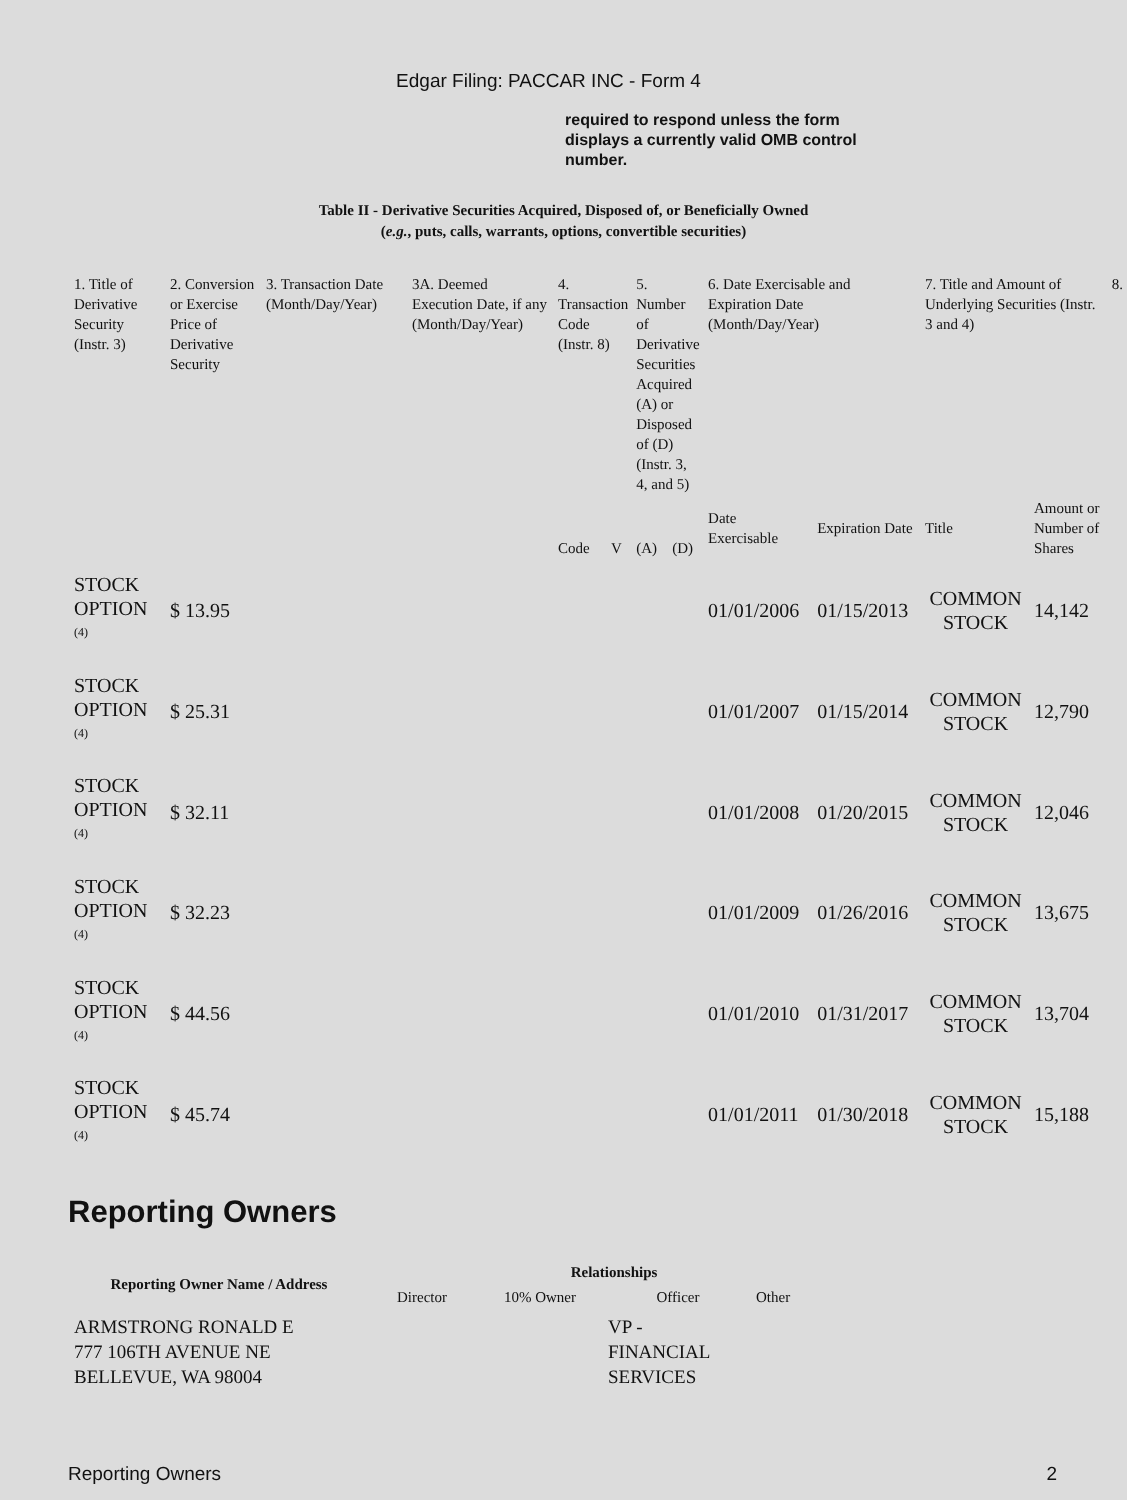Edgar Filing: PACCAR INC - Form 4
required to respond unless the form displays a currently valid OMB control number.
Table II - Derivative Securities Acquired, Disposed of, or Beneficially Owned
(e.g., puts, calls, warrants, options, convertible securities)
| 1. Title of Derivative Security (Instr. 3) | 2. Conversion or Exercise Price of Derivative Security | 3. Transaction Date (Month/Day/Year) | 3A. Deemed Execution Date, if any (Month/Day/Year) | 4. Transaction Code (Instr. 8) | | 5. Number of Derivative Securities Acquired (A) or Disposed of (D) (Instr. 3, 4, and 5) | | 6. Date Exercisable and Expiration Date (Month/Day/Year) | | 7. Title and Amount of Underlying Securities (Instr. 3 and 4) | | 8. |
| --- | --- | --- | --- | --- | --- | --- | --- | --- | --- | --- | --- | --- |
| | | | | Code | V | (A) | (D) | Date Exercisable | Expiration Date | Title | Amount or Number of Shares | |
| STOCK OPTION <sup>(4)</sup> | $ 13.95 | | | | | | | 01/01/2006 | 01/15/2013 | COMMON STOCK | 14,142 | |
| STOCK OPTION <sup>(4)</sup> | $ 25.31 | | | | | | | 01/01/2007 | 01/15/2014 | COMMON STOCK | 12,790 | |
| STOCK OPTION <sup>(4)</sup> | $ 32.11 | | | | | | | 01/01/2008 | 01/20/2015 | COMMON STOCK | 12,046 | |
| STOCK OPTION <sup>(4)</sup> | $ 32.23 | | | | | | | 01/01/2009 | 01/26/2016 | COMMON STOCK | 13,675 | |
| STOCK OPTION <sup>(4)</sup> | $ 44.56 | | | | | | | 01/01/2010 | 01/31/2017 | COMMON STOCK | 13,704 | |
| STOCK OPTION <sup>(4)</sup> | $ 45.74 | | | | | | | 01/01/2011 | 01/30/2018 | COMMON STOCK | 15,188 | |
Reporting Owners
| Reporting Owner Name / Address | Relationships | | | |
| --- | --- | --- | --- | --- |
| | Director | 10% Owner | Officer | Other |
| ARMSTRONG RONALD E 777 106TH AVENUE NE BELLEVUE, WA 98004 | | | VP - FINANCIAL SERVICES | |
Reporting Owners 2